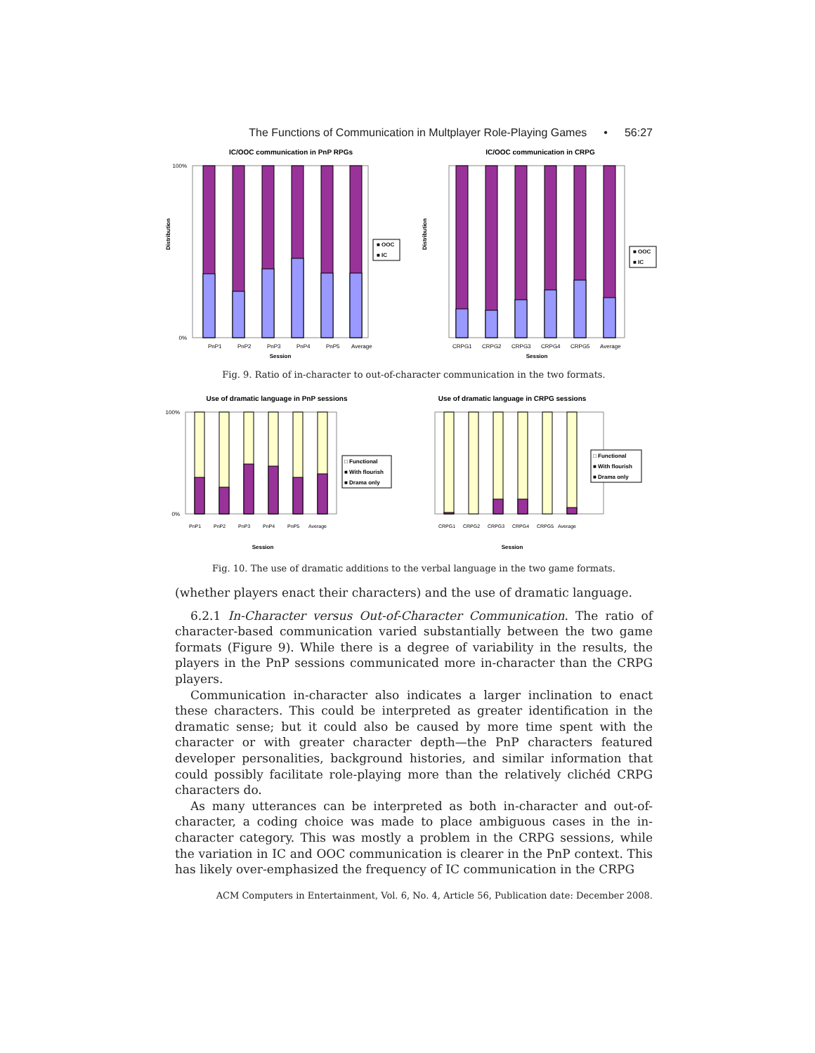The Functions of Communication in Multplayer Role-Playing Games • 56:27
IC/OOC communication in PnP RPGs
Distribution
100%
0%
PnP1
PnP2
PnP3
PnP4
PnP5
Average
Session
■ OOC
■ IC
IC/OOC communication in CRPG
Distribution
CRPG1
CRPG2
CRPG3
CRPG4
CRPG5
Average
Session
■ OOC
■ IC
Fig. 9. Ratio of in-character to out-of-character communication in the two formats.
Use of dramatic language in PnP sessions
100%
0%
PnP1
PnP2
PnP3
PnP4
PnP5
Average
Session
□ Functional
■ With flourish
■ Drama only
Use of dramatic language in CRPG sessions
CRPG1
CRPG2
CRPG3
CRPG4
CRPG5
Average
Session
□ Functional
■ With flourish
■ Drama only
Fig. 10. The use of dramatic additions to the verbal language in the two game formats.
(whether players enact their characters) and the use of dramatic language.
6.2.1 In-Character versus Out-of-Character Communication. The ratio of character-based communication varied substantially between the two game formats (Figure 9). While there is a degree of variability in the results, the players in the PnP sessions communicated more in-character than the CRPG players.
Communication in-character also indicates a larger inclination to enact these characters. This could be interpreted as greater identification in the dramatic sense; but it could also be caused by more time spent with the character or with greater character depth—the PnP characters featured developer personalities, background histories, and similar information that could possibly facilitate role-playing more than the relatively clichéd CRPG characters do.
As many utterances can be interpreted as both in-character and out-of-character, a coding choice was made to place ambiguous cases in the in-character category. This was mostly a problem in the CRPG sessions, while the variation in IC and OOC communication is clearer in the PnP context. This has likely over-emphasized the frequency of IC communication in the CRPG
ACM Computers in Entertainment, Vol. 6, No. 4, Article 56, Publication date: December 2008.